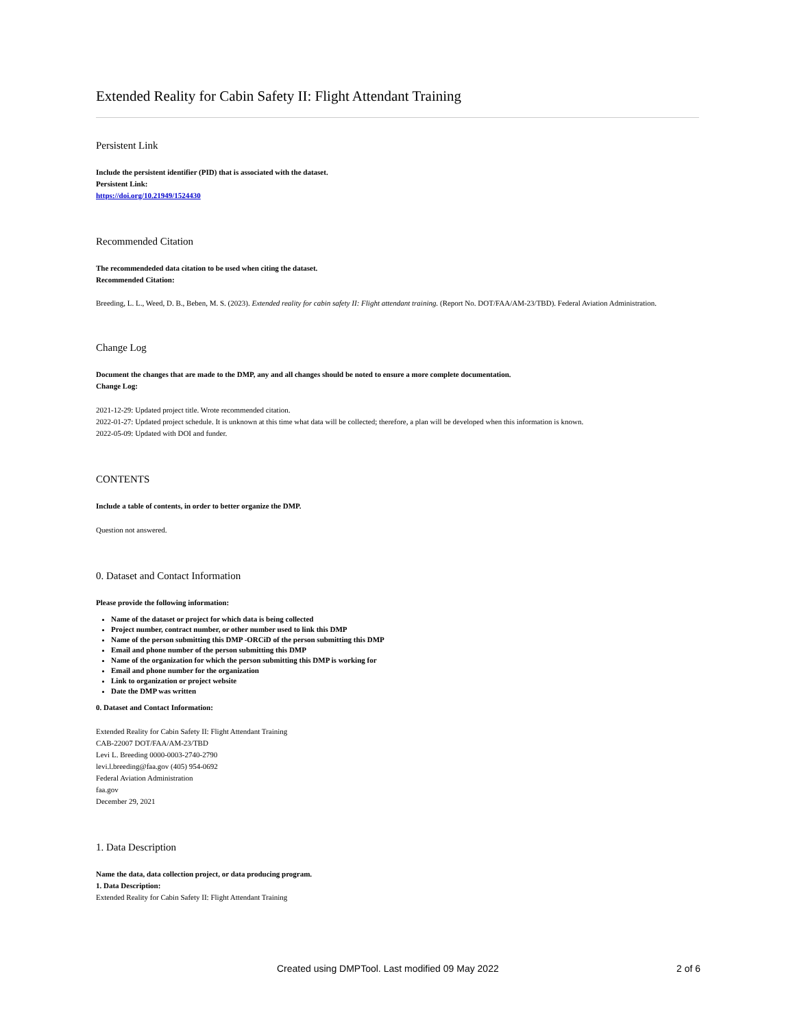Extended Reality for Cabin Safety II: Flight Attendant Training
Persistent Link
Include the persistent identifier (PID) that is associated with the dataset.
Persistent Link:
https://doi.org/10.21949/1524430
Recommended Citation
The recommendeded data citation to be used when citing the dataset.
Recommended Citation:
Breeding, L. L., Weed, D. B., Beben, M. S. (2023). Extended reality for cabin safety II: Flight attendant training. (Report No. DOT/FAA/AM-23/TBD). Federal Aviation Administration.
Change Log
Document the changes that are made to the DMP, any and all changes should be noted to ensure a more complete documentation.
Change Log:
2021-12-29: Updated project title. Wrote recommended citation.
2022-01-27: Updated project schedule. It is unknown at this time what data will be collected; therefore, a plan will be developed when this information is known.
2022-05-09: Updated with DOI and funder.
CONTENTS
Include a table of contents, in order to better organize the DMP.
Question not answered.
0. Dataset and Contact Information
Please provide the following information:
Name of the dataset or project for which data is being collected
Project number, contract number, or other number used to link this DMP
Name of the person submitting this DMP -ORCiD of the person submitting this DMP
Email and phone number of the person submitting this DMP
Name of the organization for which the person submitting this DMP is working for
Email and phone number for the organization
Link to organization or project website
Date the DMP was written
0. Dataset and Contact Information:
Extended Reality for Cabin Safety II: Flight Attendant Training
CAB-22007 DOT/FAA/AM-23/TBD
Levi L. Breeding 0000-0003-2740-2790
levi.l.breeding@faa.gov (405) 954-0692
Federal Aviation Administration
faa.gov
December 29, 2021
1. Data Description
Name the data, data collection project, or data producing program.
1. Data Description:
Extended Reality for Cabin Safety II: Flight Attendant Training
Created using DMPTool. Last modified 09 May 2022 2 of 6